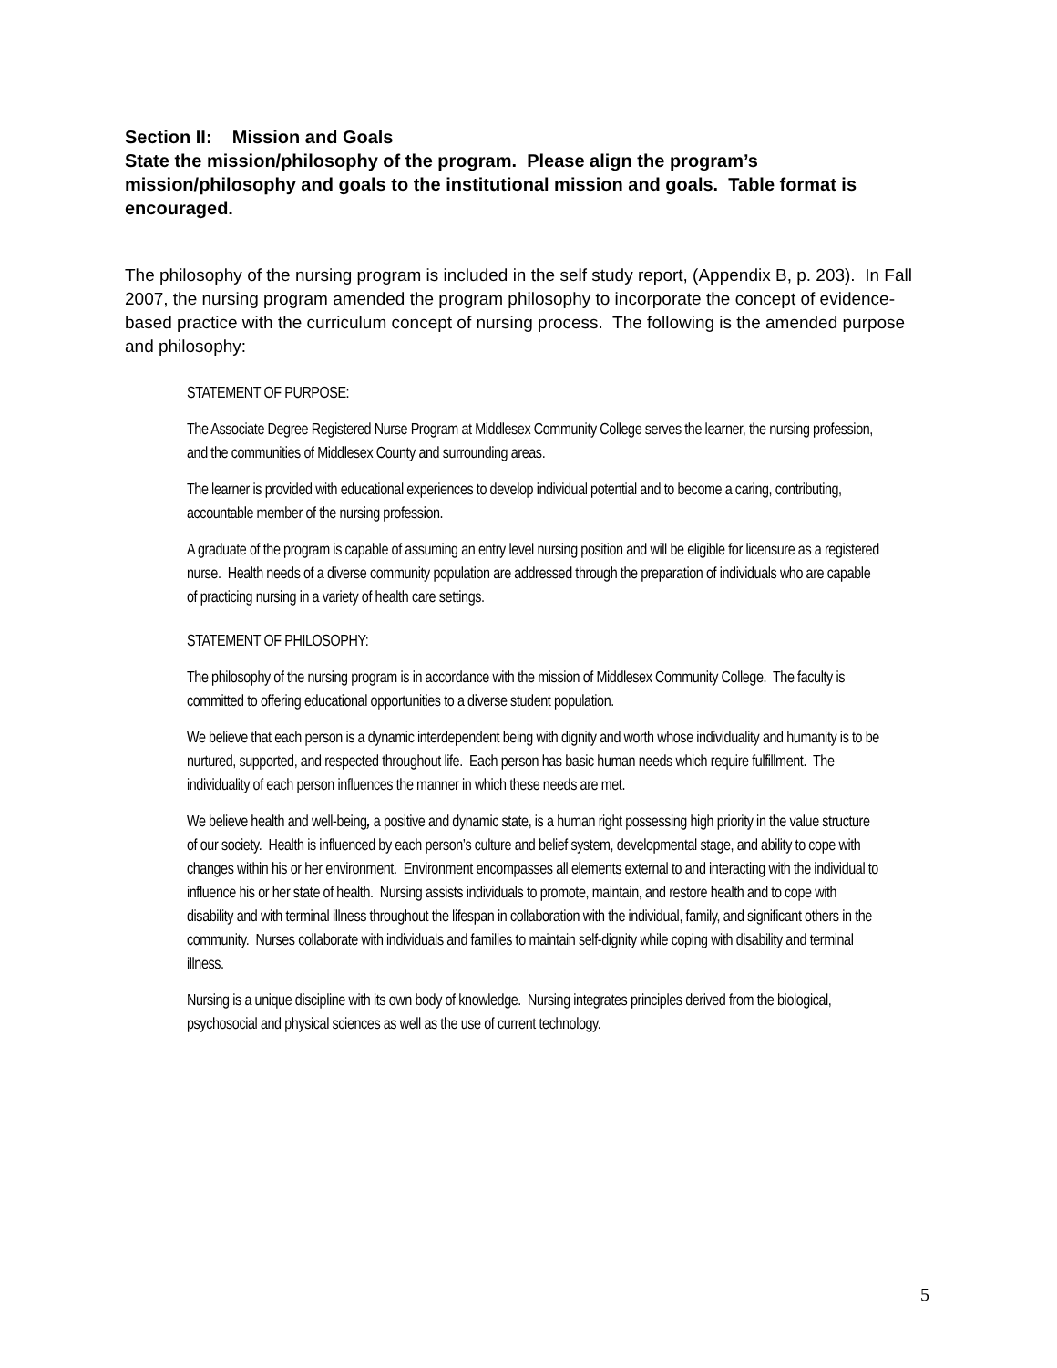Section II: Mission and Goals
State the mission/philosophy of the program. Please align the program’s mission/philosophy and goals to the institutional mission and goals. Table format is encouraged.
The philosophy of the nursing program is included in the self study report, (Appendix B, p. 203). In Fall 2007, the nursing program amended the program philosophy to incorporate the concept of evidence-based practice with the curriculum concept of nursing process. The following is the amended purpose and philosophy:
STATEMENT OF PURPOSE:
The Associate Degree Registered Nurse Program at Middlesex Community College serves the learner, the nursing profession, and the communities of Middlesex County and surrounding areas.
The learner is provided with educational experiences to develop individual potential and to become a caring, contributing, accountable member of the nursing profession.
A graduate of the program is capable of assuming an entry level nursing position and will be eligible for licensure as a registered nurse. Health needs of a diverse community population are addressed through the preparation of individuals who are capable of practicing nursing in a variety of health care settings.
STATEMENT OF PHILOSOPHY:
The philosophy of the nursing program is in accordance with the mission of Middlesex Community College. The faculty is committed to offering educational opportunities to a diverse student population.
We believe that each person is a dynamic interdependent being with dignity and worth whose individuality and humanity is to be nurtured, supported, and respected throughout life. Each person has basic human needs which require fulfillment. The individuality of each person influences the manner in which these needs are met.
We believe health and well-being, a positive and dynamic state, is a human right possessing high priority in the value structure of our society. Health is influenced by each person’s culture and belief system, developmental stage, and ability to cope with changes within his or her environment. Environment encompasses all elements external to and interacting with the individual to influence his or her state of health. Nursing assists individuals to promote, maintain, and restore health and to cope with disability and with terminal illness throughout the lifespan in collaboration with the individual, family, and significant others in the community. Nurses collaborate with individuals and families to maintain self-dignity while coping with disability and terminal illness.
Nursing is a unique discipline with its own body of knowledge. Nursing integrates principles derived from the biological, psychosocial and physical sciences as well as the use of current technology.
5